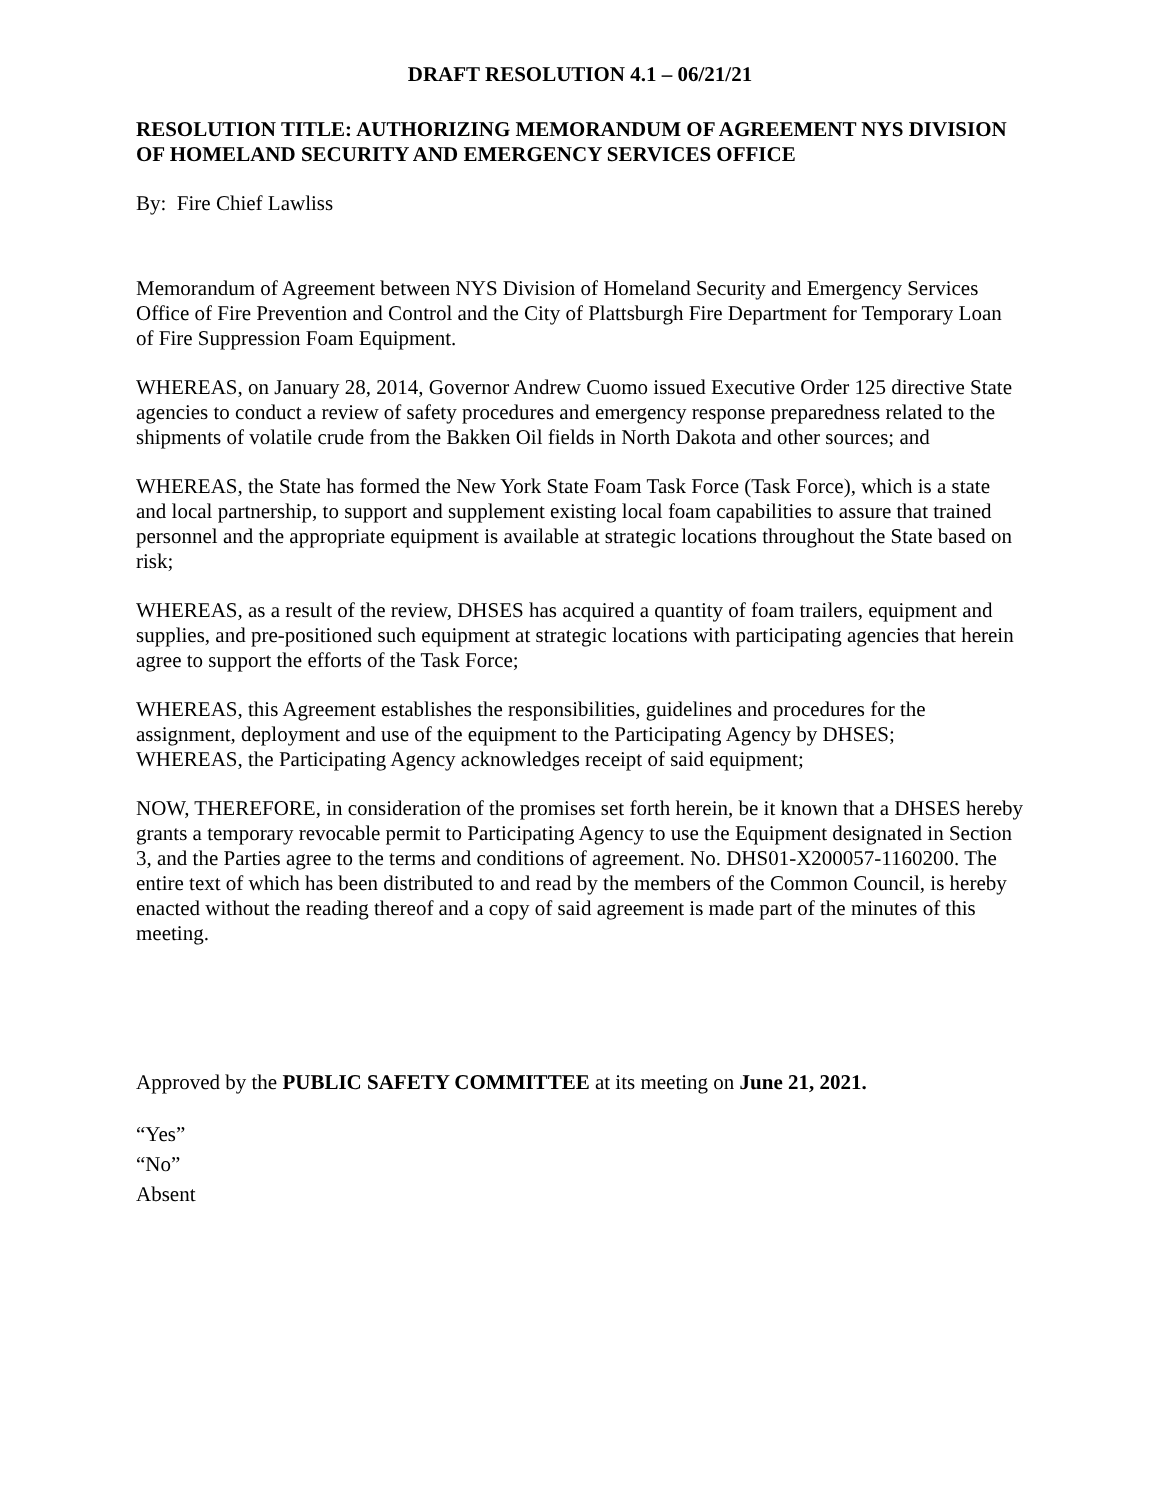DRAFT RESOLUTION 4.1 – 06/21/21
RESOLUTION TITLE: AUTHORIZING MEMORANDUM OF AGREEMENT NYS DIVISION OF HOMELAND SECURITY AND EMERGENCY SERVICES OFFICE
By: Fire Chief Lawliss
Memorandum of Agreement between NYS Division of Homeland Security and Emergency Services Office of Fire Prevention and Control and the City of Plattsburgh Fire Department for Temporary Loan of Fire Suppression Foam Equipment.
WHEREAS, on January 28, 2014, Governor Andrew Cuomo issued Executive Order 125 directive State agencies to conduct a review of safety procedures and emergency response preparedness related to the shipments of volatile crude from the Bakken Oil fields in North Dakota and other sources; and
WHEREAS, the State has formed the New York State Foam Task Force (Task Force), which is a state and local partnership, to support and supplement existing local foam capabilities to assure that trained personnel and the appropriate equipment is available at strategic locations throughout the State based on risk;
WHEREAS, as a result of the review, DHSES has acquired a quantity of foam trailers, equipment and supplies, and pre-positioned such equipment at strategic locations with participating agencies that herein agree to support the efforts of the Task Force;
WHEREAS, this Agreement establishes the responsibilities, guidelines and procedures for the assignment, deployment and use of the equipment to the Participating Agency by DHSES;
WHEREAS, the Participating Agency acknowledges receipt of said equipment;
NOW, THEREFORE, in consideration of the promises set forth herein, be it known that a DHSES hereby grants a temporary revocable permit to Participating Agency to use the Equipment designated in Section 3, and the Parties agree to the terms and conditions of agreement. No. DHS01-X200057-1160200. The entire text of which has been distributed to and read by the members of the Common Council, is hereby enacted without the reading thereof and a copy of said agreement is made part of the minutes of this meeting.
Approved by the PUBLIC SAFETY COMMITTEE at its meeting on June 21, 2021.
“Yes”
“No”
Absent